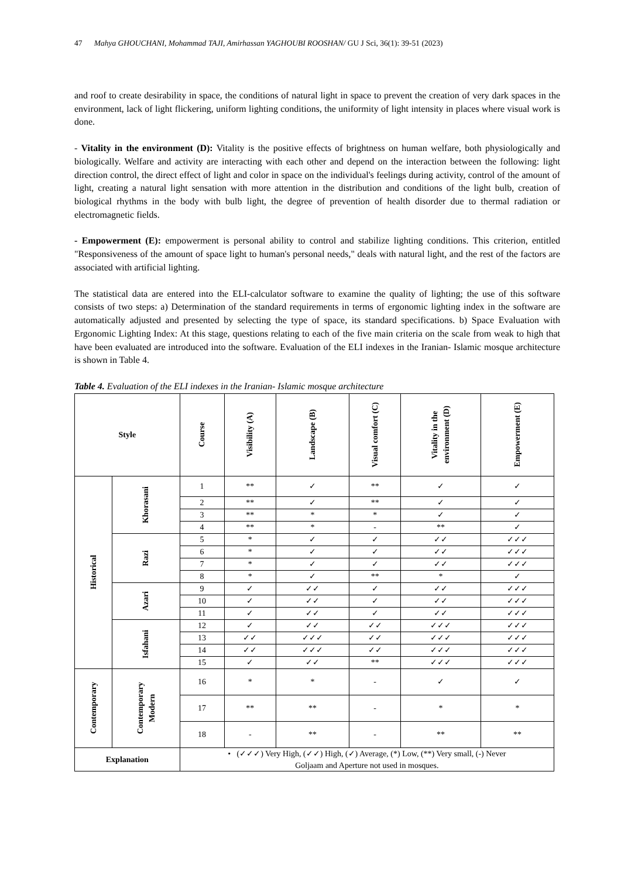47 Mahya GHOUCHANI, Mohammad TAJI, Amirhassan YAGHOUBI ROOSHAN/ GU J Sci, 36(1): 39-51 (2023)
and roof to create desirability in space, the conditions of natural light in space to prevent the creation of very dark spaces in the environment, lack of light flickering, uniform lighting conditions, the uniformity of light intensity in places where visual work is done.
- Vitality in the environment (D): Vitality is the positive effects of brightness on human welfare, both physiologically and biologically. Welfare and activity are interacting with each other and depend on the interaction between the following: light direction control, the direct effect of light and color in space on the individual's feelings during activity, control of the amount of light, creating a natural light sensation with more attention in the distribution and conditions of the light bulb, creation of biological rhythms in the body with bulb light, the degree of prevention of health disorder due to thermal radiation or electromagnetic fields.
- Empowerment (E): empowerment is personal ability to control and stabilize lighting conditions. This criterion, entitled "Responsiveness of the amount of space light to human's personal needs," deals with natural light, and the rest of the factors are associated with artificial lighting.
The statistical data are entered into the ELI-calculator software to examine the quality of lighting; the use of this software consists of two steps: a) Determination of the standard requirements in terms of ergonomic lighting index in the software are automatically adjusted and presented by selecting the type of space, its standard specifications. b) Space Evaluation with Ergonomic Lighting Index: At this stage, questions relating to each of the five main criteria on the scale from weak to high that have been evaluated are introduced into the software. Evaluation of the ELI indexes in the Iranian- Islamic mosque architecture is shown in Table 4.
Table 4. Evaluation of the ELI indexes in the Iranian- Islamic mosque architecture
| Style | | Course | Visibility (A) | Landscape (B) | Visual comfort (C) | Vitality in the environment (D) | Empowerment (E) |
| --- | --- | --- | --- | --- | --- | --- | --- |
| Historical | Khorasani | 1 | ** | ✓ | ** | ✓ | ✓ |
| | | 2 | ** | ✓ | ** | ✓ | ✓ |
| | | 3 | ** | * | * | ✓ | ✓ |
| | | 4 | ** | * | - | ** | ✓ |
| | Razi | 5 | * | ✓ | ✓ | ✓✓ | ✓✓✓ |
| | | 6 | * | ✓ | ✓ | ✓✓ | ✓✓✓ |
| | | 7 | * | ✓ | ✓ | ✓✓ | ✓✓✓ |
| | | 8 | * | ✓ | ** | * | ✓ |
| | Azari | 9 | ✓ | ✓✓ | ✓ | ✓✓ | ✓✓✓ |
| | | 10 | ✓ | ✓✓ | ✓ | ✓✓ | ✓✓✓ |
| | | 11 | ✓ | ✓✓ | ✓ | ✓✓ | ✓✓✓ |
| | Isfahani | 12 | ✓ | ✓✓ | ✓✓ | ✓✓✓ | ✓✓✓ |
| | | 13 | ✓✓ | ✓✓✓ | ✓✓ | ✓✓✓ | ✓✓✓ |
| | | 14 | ✓✓ | ✓✓✓ | ✓✓ | ✓✓✓ | ✓✓✓ |
| | | 15 | ✓ | ✓✓ | ** | ✓✓✓ | ✓✓✓ |
| Contemporary | Contemporary Modern | 16 | * | * | - | ✓ | ✓ |
| | | 17 | ** | ** | - | * | * |
| | | 18 | - | ** | - | ** | ** |
| Explanation | | • (✓✓✓) Very High, (✓✓) High, (✓) Average, (*) Low, (**) Very small, (-) Never Goljaam and Aperture not used in mosques. | | | | | |